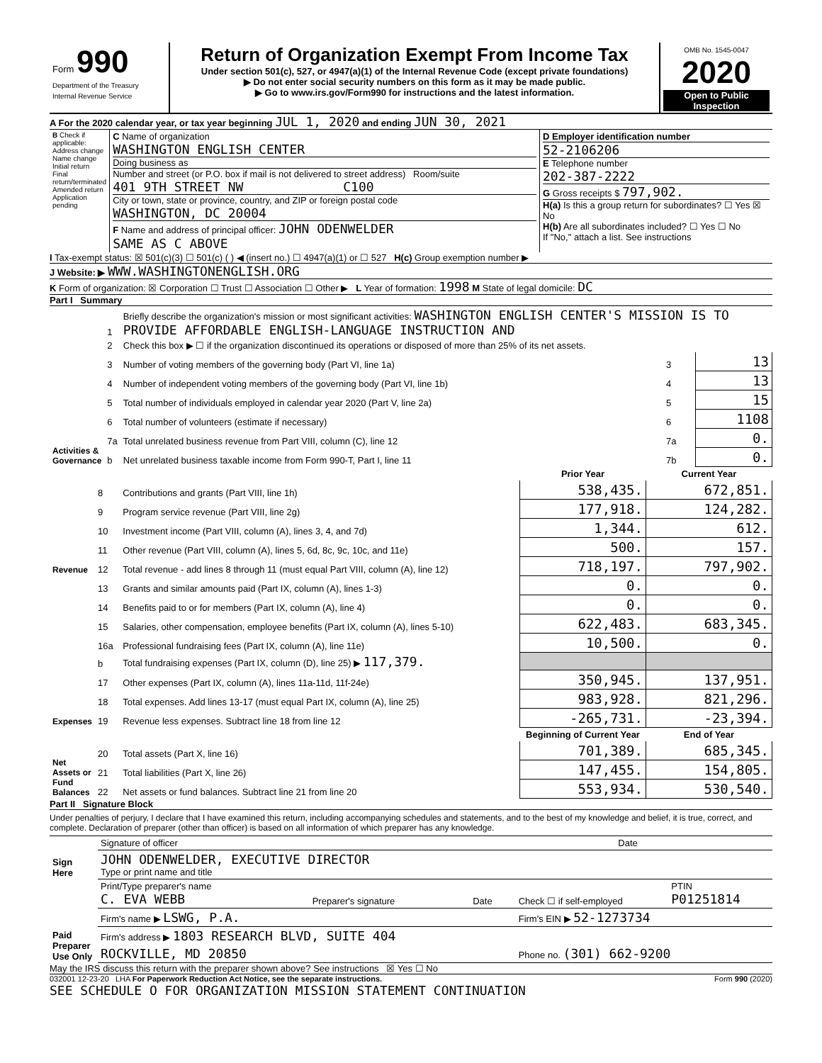| Form 990 Department of the Treasury Internal Revenue Service | Return of Organization Exempt From Income Tax Under section 501(c), 527, or 4947(a)(1) of the Internal Revenue Code (except private foundations) ▶ Do not enter social security numbers on this form as it may be made public. ▶ Go to www.irs.gov/Form990 for instructions and the latest information. | OMB No. 1545-0047 2020 Open to Public Inspection |
A For the 2020 calendar year, or tax year beginning JUL 1, 2020 and ending JUN 30, 2021
| B Check if applicable: Address change Name change Initial return Final return/terminated Amended return Application pending | C Name of organization WASHINGTON ENGLISH CENTER Doing business as Number and street (or P.O. box if mail is not delivered to street address) Room/suite 401 9TH STREET NW C100 City or town, state or province, country, and ZIP or foreign postal code WASHINGTON, DC 20004 F Name and address of principal officer: JOHN ODENWELDER SAME AS C ABOVE | D Employer identification number 52-2106206 E Telephone number 202-387-2222 G Gross receipts $ 797,902. H(a) Is this a group return for subordinates? ☐ Yes ☒ No H(b) Are all subordinates included? ☐ Yes ☐ No If "No," attach a list. See instructions |
I Tax-exempt status: ☒ 501(c)(3) ☐ 501(c) ( ) ◀ (insert no.) ☐ 4947(a)(1) or ☐ 527 H(c) Group exemption number ▶
J Website: ▶ WWW.WASHINGTONENGLISH.ORG
K Form of organization: ☒ Corporation ☐ Trust ☐ Association ☐ Other ▶ L Year of formation: 1998 M State of legal domicile: DC
Part I Summary
| Activities & Governance | 1 | Briefly describe the organization's mission or most significant activities: WASHINGTON ENGLISH CENTER'S MISSION IS TO PROVIDE AFFORDABLE ENGLISH-LANGUAGE INSTRUCTION AND | | |
| | 2 | Check this box ▶ ☐ if the organization discontinued its operations or disposed of more than 25% of its net assets. | | |
| | 3 | Number of voting members of the governing body (Part VI, line 1a) | 3 | 13 |
| | 4 | Number of independent voting members of the governing body (Part VI, line 1b) | 4 | 13 |
| | 5 | Total number of individuals employed in calendar year 2020 (Part V, line 2a) | 5 | 15 |
| | 6 | Total number of volunteers (estimate if necessary) | 6 | 1108 |
| | 7a | Total unrelated business revenue from Part VIII, column (C), line 12 | 7a | 0. |
| | b | Net unrelated business taxable income from Form 990-T, Part I, line 11 | 7b | 0. |
| | | | Prior Year | Current Year |
| --- | --- | --- | --- | --- |
| Revenue | 8 | Contributions and grants (Part VIII, line 1h) | 538,435. | 672,851. |
| | 9 | Program service revenue (Part VIII, line 2g) | 177,918. | 124,282. |
| | 10 | Investment income (Part VIII, column (A), lines 3, 4, and 7d) | 1,344. | 612. |
| | 11 | Other revenue (Part VIII, column (A), lines 5, 6d, 8c, 9c, 10c, and 11e) | 500. | 157. |
| | 12 | Total revenue - add lines 8 through 11 (must equal Part VIII, column (A), line 12) | 718,197. | 797,902. |
| Expenses | 13 | Grants and similar amounts paid (Part IX, column (A), lines 1-3) | 0. | 0. |
| | 14 | Benefits paid to or for members (Part IX, column (A), line 4) | 0. | 0. |
| | 15 | Salaries, other compensation, employee benefits (Part IX, column (A), lines 5-10) | 622,483. | 683,345. |
| | 16a | Professional fundraising fees (Part IX, column (A), line 11e) | 10,500. | 0. |
| | b | Total fundraising expenses (Part IX, column (D), line 25) ▶ 117,379. | | |
| | 17 | Other expenses (Part IX, column (A), lines 11a-11d, 11f-24e) | 350,945. | 137,951. |
| | 18 | Total expenses. Add lines 13-17 (must equal Part IX, column (A), line 25) | 983,928. | 821,296. |
| | 19 | Revenue less expenses. Subtract line 18 from line 12 | -265,731. | -23,394. |
| | | | Beginning of Current Year | End of Year |
| Net Assets or Fund Balances | 20 | Total assets (Part X, line 16) | 701,389. | 685,345. |
| | 21 | Total liabilities (Part X, line 26) | 147,455. | 154,805. |
| | 22 | Net assets or fund balances. Subtract line 21 from line 20 | 553,934. | 530,540. |
Part II Signature Block
Under penalties of perjury, I declare that I have examined this return, including accompanying schedules and statements, and to the best of my knowledge and belief, it is true, correct, and complete. Declaration of preparer (other than officer) is based on all information of which preparer has any knowledge.
| Sign Here | Signature of officer | Date |
| | JOHN ODENWELDER, EXECUTIVE DIRECTOR Type or print name and title | |
| Paid Preparer Use Only | Print/Type preparer's name C. EVA WEBB | Preparer's signature | Date | Check ☐ if self-employed | PTIN P01251814 |
| | Firm's name ▶ LSWG, P.A. | | | Firm's EIN ▶ 52-1273734 | |
| | Firm's address ▶ 1803 RESEARCH BLVD, SUITE 404 | | | | |
| | ROCKVILLE, MD 20850 | | | Phone no. (301) 662-9200 | |
May the IRS discuss this return with the preparer shown above? See instructions ☒ Yes ☐ No
032001 12-23-20 LHA For Paperwork Reduction Act Notice, see the separate instructions. Form 990 (2020)
SEE SCHEDULE O FOR ORGANIZATION MISSION STATEMENT CONTINUATION